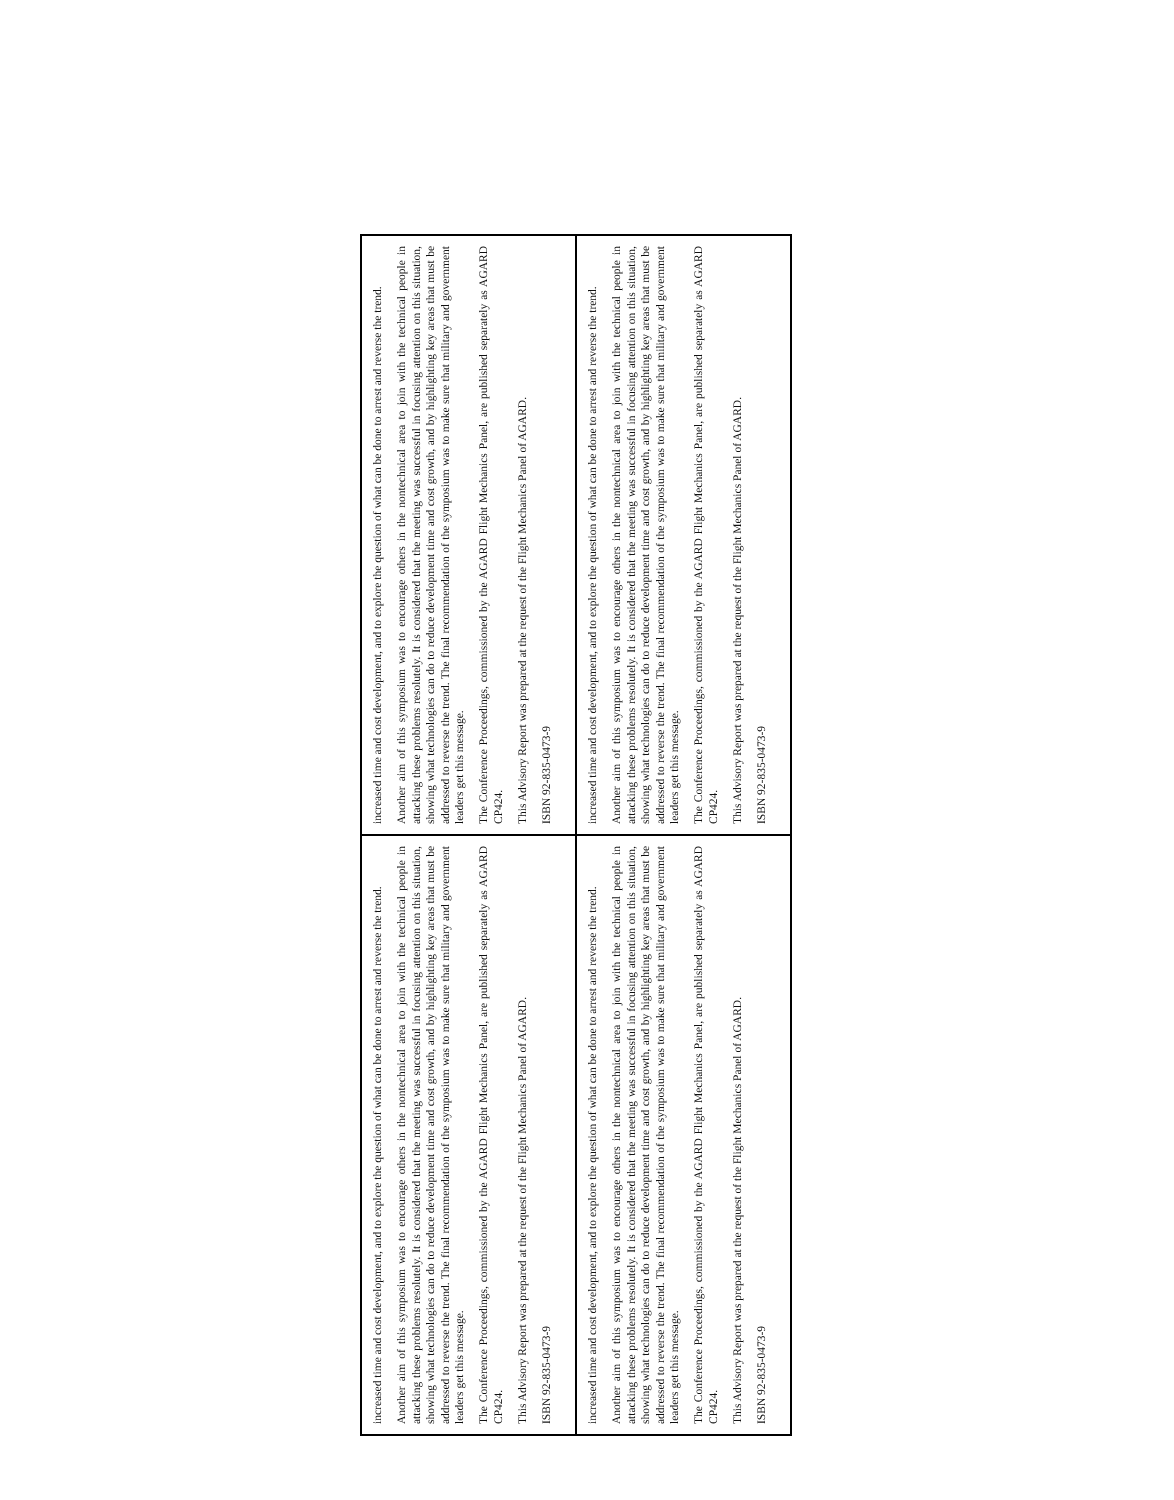increased time and cost development, and to explore the question of what can be done to arrest and reverse the trend.
Another aim of this symposium was to encourage others in the nontechnical area to join with the technical people in attacking these problems resolutely. It is considered that the meeting was successful in focusing attention on this situation, showing what technologies can do to reduce development time and cost growth, and by highlighting key areas that must be addressed to reverse the trend. The final recommendation of the symposium was to make sure that military and government leaders get this message.
The Conference Proceedings, commissioned by the AGARD Flight Mechanics Panel, are published separately as AGARD CP424.
This Advisory Report was prepared at the request of the Flight Mechanics Panel of AGARD.
ISBN 92-835-0473-9
increased time and cost development, and to explore the question of what can be done to arrest and reverse the trend.
Another aim of this symposium was to encourage others in the nontechnical area to join with the technical people in attacking these problems resolutely. It is considered that the meeting was successful in focusing attention on this situation, showing what technologies can do to reduce development time and cost growth, and by highlighting key areas that must be addressed to reverse the trend. The final recommendation of the symposium was to make sure that military and government leaders get this message.
The Conference Proceedings, commissioned by the AGARD Flight Mechanics Panel, are published separately as AGARD CP424.
This Advisory Report was prepared at the request of the Flight Mechanics Panel of AGARD.
ISBN 92-835-0473-9
increased time and cost development, and to explore the question of what can be done to arrest and reverse the trend.
Another aim of this symposium was to encourage others in the nontechnical area to join with the technical people in attacking these problems resolutely. It is considered that the meeting was successful in focusing attention on this situation, showing what technologies can do to reduce development time and cost growth, and by highlighting key areas that must be addressed to reverse the trend. The final recommendation of the symposium was to make sure that military and government leaders get this message.
The Conference Proceedings, commissioned by the AGARD Flight Mechanics Panel, are published separately as AGARD CP424.
This Advisory Report was prepared at the request of the Flight Mechanics Panel of AGARD.
ISBN 92-835-0473-9
increased time and cost development, and to explore the question of what can be done to arrest and reverse the trend.
Another aim of this symposium was to encourage others in the nontechnical area to join with the technical people in attacking these problems resolutely. It is considered that the meeting was successful in focusing attention on this situation, showing what technologies can do to reduce development time and cost growth, and by highlighting key areas that must be addressed to reverse the trend. The final recommendation of the symposium was to make sure that military and government leaders get this message.
The Conference Proceedings, commissioned by the AGARD Flight Mechanics Panel, are published separately as AGARD CP424.
This Advisory Report was prepared at the request of the Flight Mechanics Panel of AGARD.
ISBN 92-835-0473-9